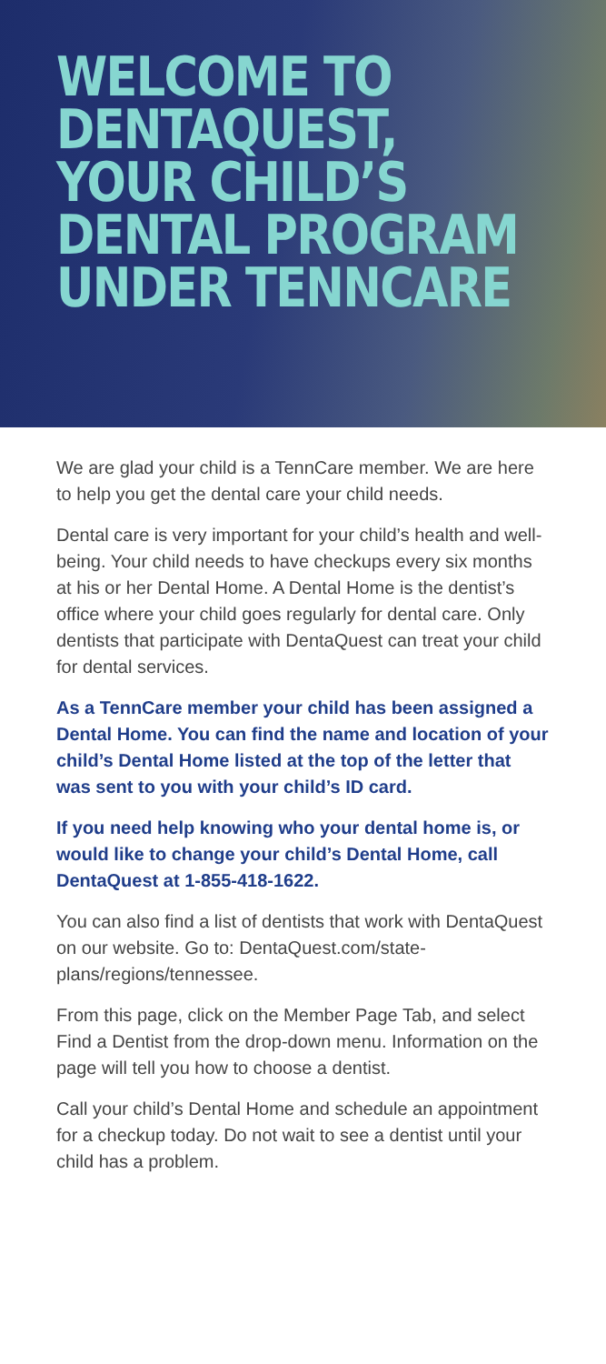WELCOME TO
DENTAQUEST,
YOUR CHILD’S
DENTAL PROGRAM
UNDER TENNCARE
We are glad your child is a TennCare member. We are here to help you get the dental care your child needs.
Dental care is very important for your child’s health and well-being. Your child needs to have checkups every six months at his or her Dental Home. A Dental Home is the dentist’s office where your child goes regularly for dental care. Only dentists that participate with DentaQuest can treat your child for dental services.
As a TennCare member your child has been assigned a Dental Home. You can find the name and location of your child’s Dental Home listed at the top of the letter that was sent to you with your child’s ID card.
If you need help knowing who your dental home is, or would like to change your child’s Dental Home, call DentaQuest at 1-855-418-1622.
You can also find a list of dentists that work with DentaQuest on our website. Go to: DentaQuest.com/state-plans/regions/tennessee.
From this page, click on the Member Page Tab, and select Find a Dentist from the drop-down menu. Information on the page will tell you how to choose a dentist.
Call your child’s Dental Home and schedule an appointment for a checkup today. Do not wait to see a dentist until your child has a problem.